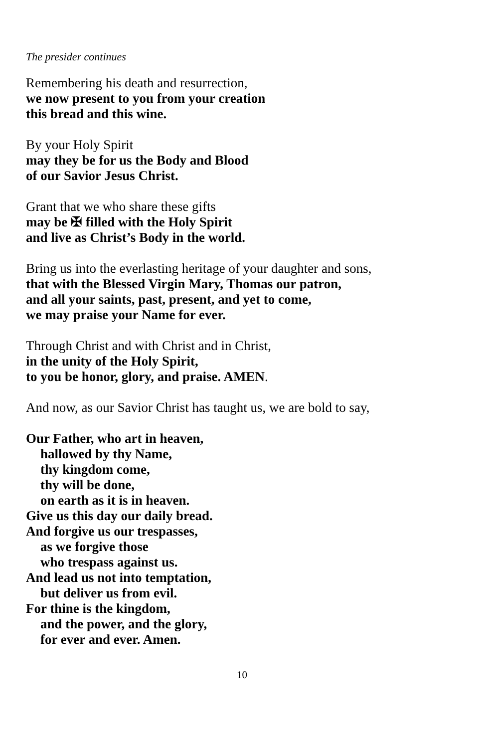The presider continues
Remembering his death and resurrection,
we now present to you from your creation
this bread and this wine.
By your Holy Spirit
may they be for us the Body and Blood
of our Savior Jesus Christ.
Grant that we who share these gifts
may be ✠ filled with the Holy Spirit
and live as Christ’s Body in the world.
Bring us into the everlasting heritage of your daughter and sons,
that with the Blessed Virgin Mary, Thomas our patron,
and all your saints, past, present, and yet to come,
we may praise your Name for ever.
Through Christ and with Christ and in Christ,
in the unity of the Holy Spirit,
to you be honor, glory, and praise. AMEN.
And now, as our Savior Christ has taught us, we are bold to say,
Our Father, who art in heaven,
hallowed by thy Name,
thy kingdom come,
thy will be done,
on earth as it is in heaven.
Give us this day our daily bread.
And forgive us our trespasses,
as we forgive those
who trespass against us.
And lead us not into temptation,
but deliver us from evil.
For thine is the kingdom,
and the power, and the glory,
for ever and ever. Amen.
10